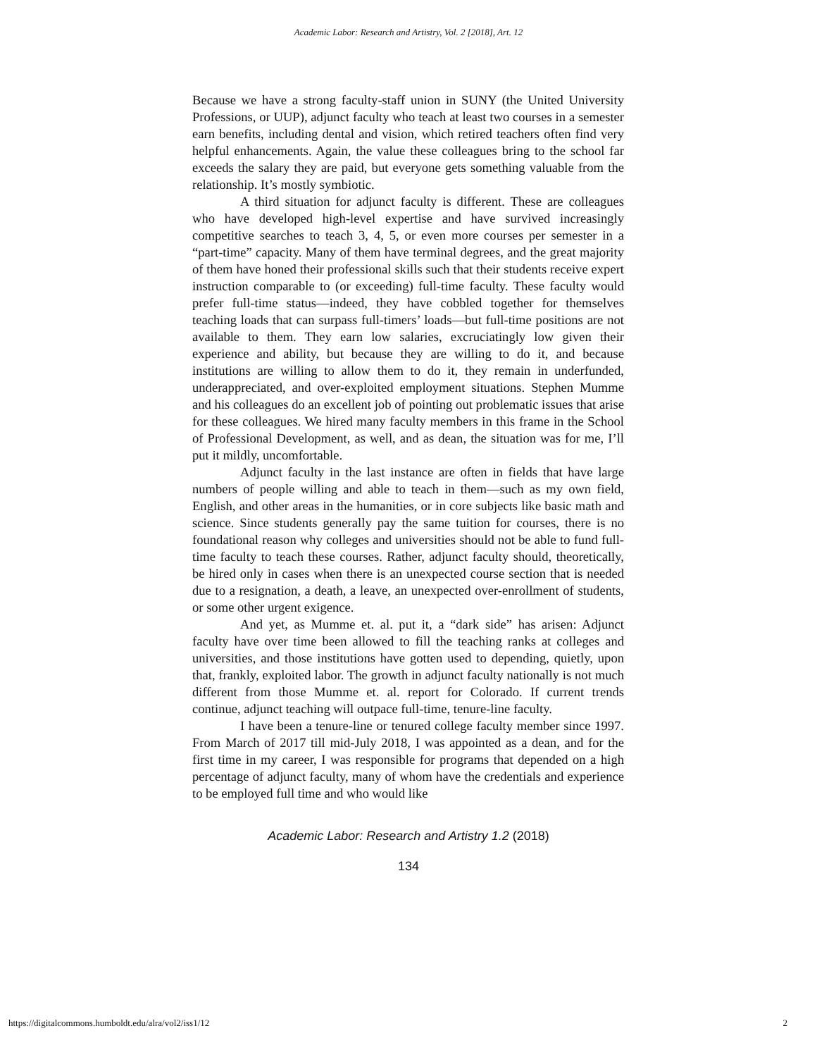Academic Labor: Research and Artistry, Vol. 2 [2018], Art. 12
Because we have a strong faculty-staff union in SUNY (the United University Professions, or UUP), adjunct faculty who teach at least two courses in a semester earn benefits, including dental and vision, which retired teachers often find very helpful enhancements. Again, the value these colleagues bring to the school far exceeds the salary they are paid, but everyone gets something valuable from the relationship. It’s mostly symbiotic.
A third situation for adjunct faculty is different. These are colleagues who have developed high-level expertise and have survived increasingly competitive searches to teach 3, 4, 5, or even more courses per semester in a “part-time” capacity. Many of them have terminal degrees, and the great majority of them have honed their professional skills such that their students receive expert instruction comparable to (or exceeding) full-time faculty. These faculty would prefer full-time status—indeed, they have cobbled together for themselves teaching loads that can surpass full-timers’ loads—but full-time positions are not available to them. They earn low salaries, excruciatingly low given their experience and ability, but because they are willing to do it, and because institutions are willing to allow them to do it, they remain in underfunded, underappreciated, and over-exploited employment situations. Stephen Mumme and his colleagues do an excellent job of pointing out problematic issues that arise for these colleagues. We hired many faculty members in this frame in the School of Professional Development, as well, and as dean, the situation was for me, I’ll put it mildly, uncomfortable.
Adjunct faculty in the last instance are often in fields that have large numbers of people willing and able to teach in them—such as my own field, English, and other areas in the humanities, or in core subjects like basic math and science. Since students generally pay the same tuition for courses, there is no foundational reason why colleges and universities should not be able to fund full-time faculty to teach these courses. Rather, adjunct faculty should, theoretically, be hired only in cases when there is an unexpected course section that is needed due to a resignation, a death, a leave, an unexpected over-enrollment of students, or some other urgent exigence.
And yet, as Mumme et. al. put it, a “dark side” has arisen: Adjunct faculty have over time been allowed to fill the teaching ranks at colleges and universities, and those institutions have gotten used to depending, quietly, upon that, frankly, exploited labor. The growth in adjunct faculty nationally is not much different from those Mumme et. al. report for Colorado. If current trends continue, adjunct teaching will outpace full-time, tenure-line faculty.
I have been a tenure-line or tenured college faculty member since 1997. From March of 2017 till mid-July 2018, I was appointed as a dean, and for the first time in my career, I was responsible for programs that depended on a high percentage of adjunct faculty, many of whom have the credentials and experience to be employed full time and who would like
Academic Labor: Research and Artistry 1.2 (2018)
134
https://digitalcommons.humboldt.edu/alra/vol2/iss1/12 2